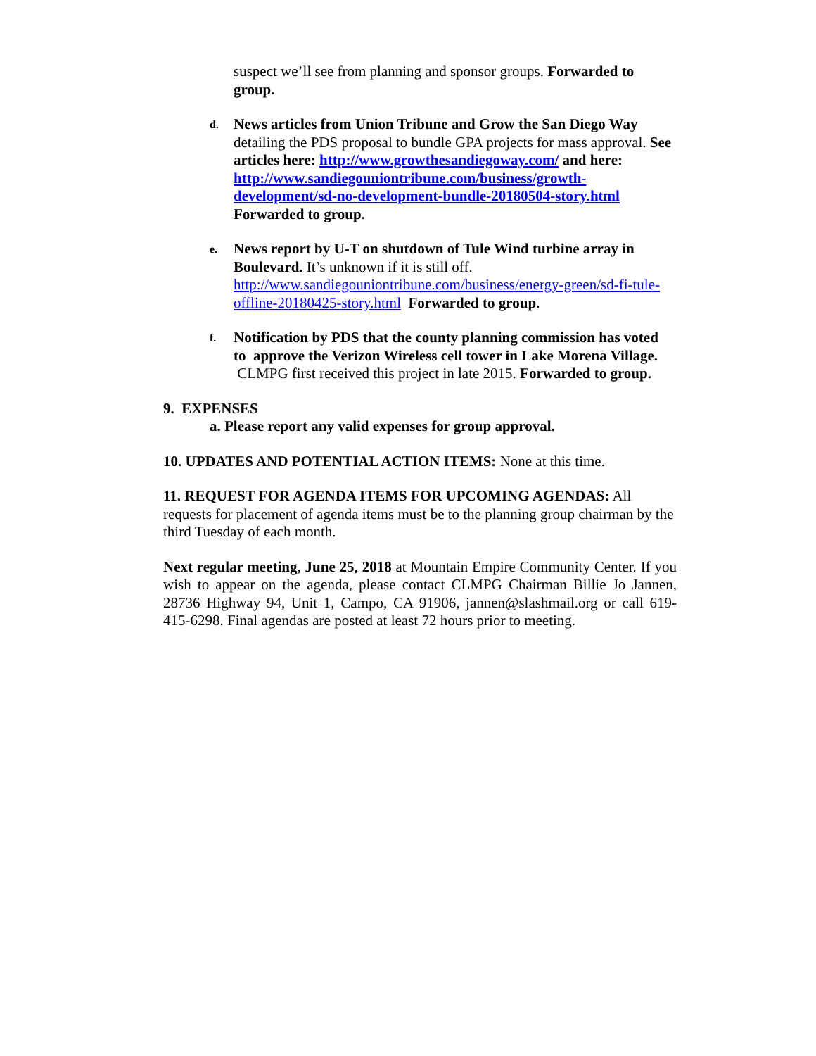suspect we’ll see from planning and sponsor groups. Forwarded to group.
d.
News articles from Union Tribune and Grow the San Diego Way detailing the PDS proposal to bundle GPA projects for mass approval. See articles here: http://www.growthesandiegoway.com/ and here: http://www.sandiegouniontribune.com/business/growth-development/sd-no-development-bundle-20180504-story.html Forwarded to group.
e.
News report by U-T on shutdown of Tule Wind turbine array in Boulevard. It’s unknown if it is still off. http://www.sandiegouniontribune.com/business/energy-green/sd-fi-tule-offline-20180425-story.html Forwarded to group.
f.
Notification by PDS that the county planning commission has voted to approve the Verizon Wireless cell tower in Lake Morena Village. CLMPG first received this project in late 2015. Forwarded to group.
9. EXPENSES
a. Please report any valid expenses for group approval.
10. UPDATES AND POTENTIAL ACTION ITEMS: None at this time.
11. REQUEST FOR AGENDA ITEMS FOR UPCOMING AGENDAS: All requests for placement of agenda items must be to the planning group chairman by the third Tuesday of each month.
Next regular meeting, June 25, 2018 at Mountain Empire Community Center. If you wish to appear on the agenda, please contact CLMPG Chairman Billie Jo Jannen, 28736 Highway 94, Unit 1, Campo, CA 91906, jannen@slashmail.org or call 619-415-6298. Final agendas are posted at least 72 hours prior to meeting.